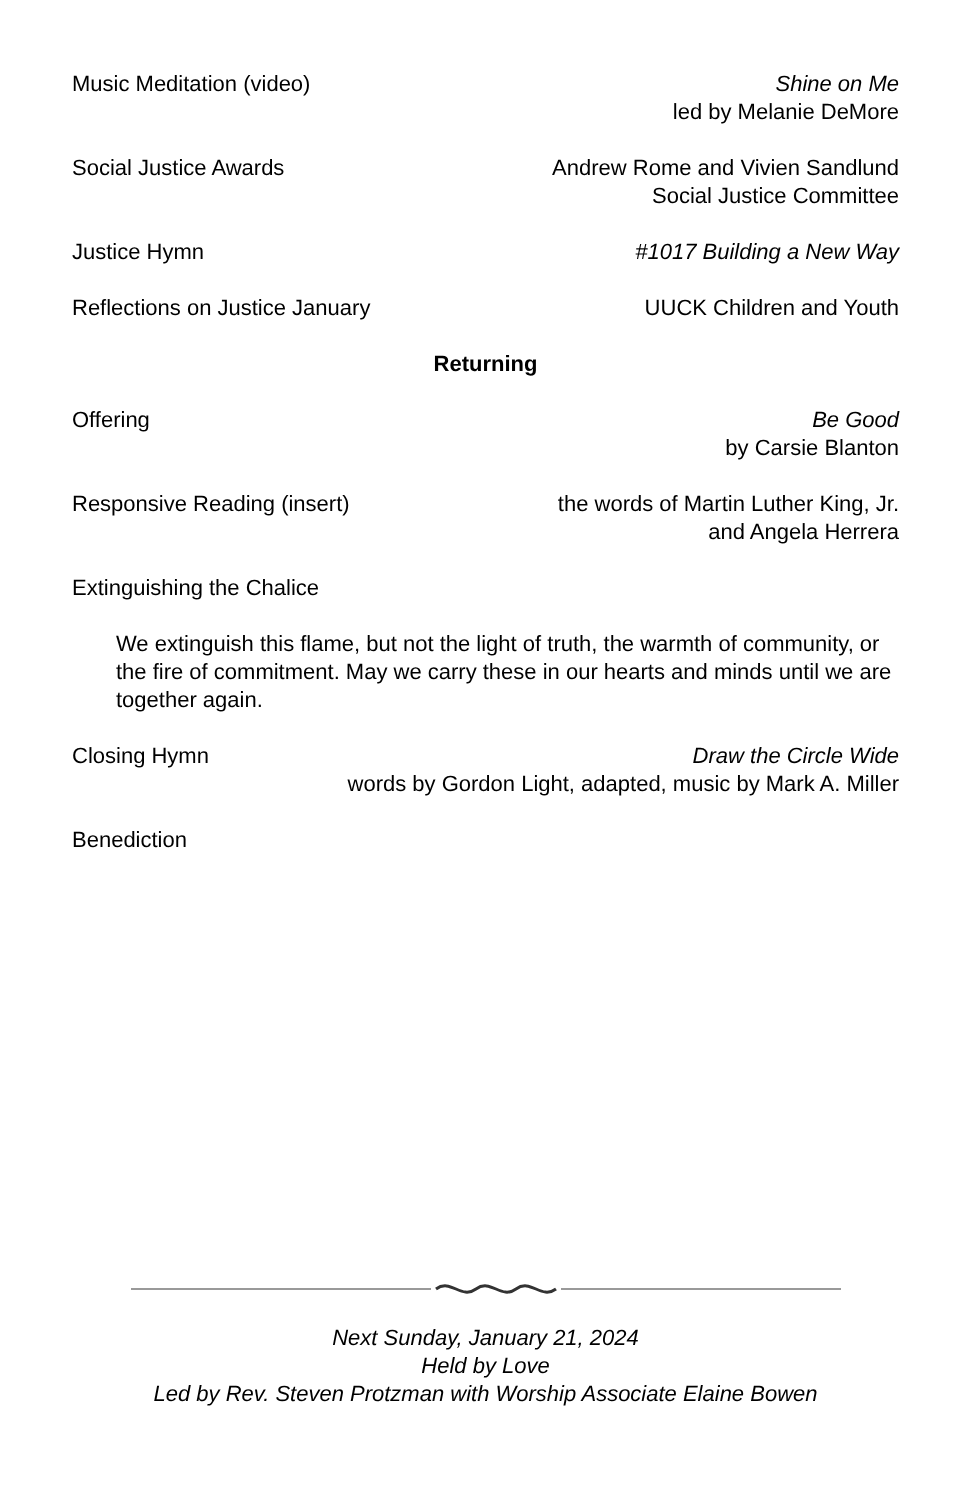Music Meditation (video) Shine on Me
led by Melanie DeMore
Social Justice Awards Andrew Rome and Vivien Sandlund
Social Justice Committee
Justice Hymn #1017 Building a New Way
Reflections on Justice January UUCK Children and Youth
Returning
Offering Be Good
by Carsie Blanton
Responsive Reading (insert) the words of Martin Luther King, Jr.
and Angela Herrera
Extinguishing the Chalice
We extinguish this flame, but not the light of truth, the warmth of community, or the fire of commitment. May we carry these in our hearts and minds until we are together again.
Closing Hymn Draw the Circle Wide
words by Gordon Light, adapted, music by Mark A. Miller
Benediction
Next Sunday, January 21, 2024
Held by Love
Led by Rev. Steven Protzman with Worship Associate Elaine Bowen